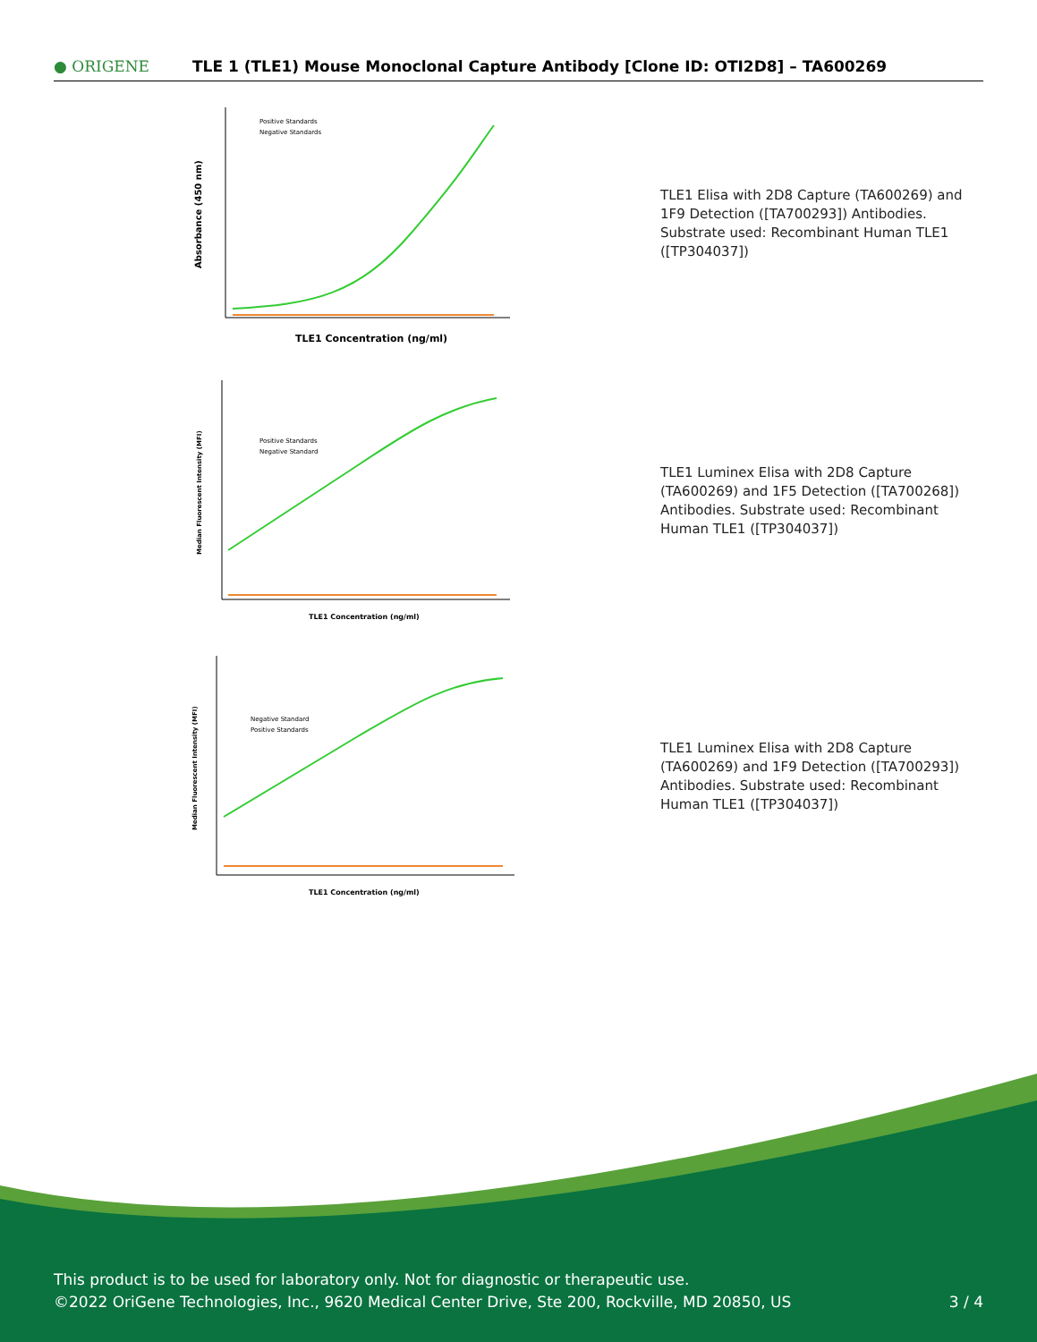● ORIGENE
TLE 1 (TLE1) Mouse Monoclonal Capture Antibody [Clone ID: OTI2D8] – TA600269
Positive Standards
Negative Standards
TLE1 Concentration (ng/ml)
Absorbance (450 nm)
TLE1 Elisa with 2D8 Capture (TA600269) and 1F9 Detection ([TA700293]) Antibodies. Substrate used: Recombinant Human TLE1 ([TP304037])
Positive Standards
Negative Standard
TLE1 Concentration (ng/ml)
Median Fluorescent Intensity (MFI)
TLE1 Luminex Elisa with 2D8 Capture (TA600269) and 1F5 Detection ([TA700268]) Antibodies. Substrate used: Recombinant Human TLE1 ([TP304037])
Negative Standard
Positive Standards
TLE1 Concentration (ng/ml)
Median Fluorescent Intensity (MFI)
TLE1 Luminex Elisa with 2D8 Capture (TA600269) and 1F9 Detection ([TA700293]) Antibodies. Substrate used: Recombinant Human TLE1 ([TP304037])
This product is to be used for laboratory only. Not for diagnostic or therapeutic use.
©2022 OriGene Technologies, Inc., 9620 Medical Center Drive, Ste 200, Rockville, MD 20850, US
3 / 4